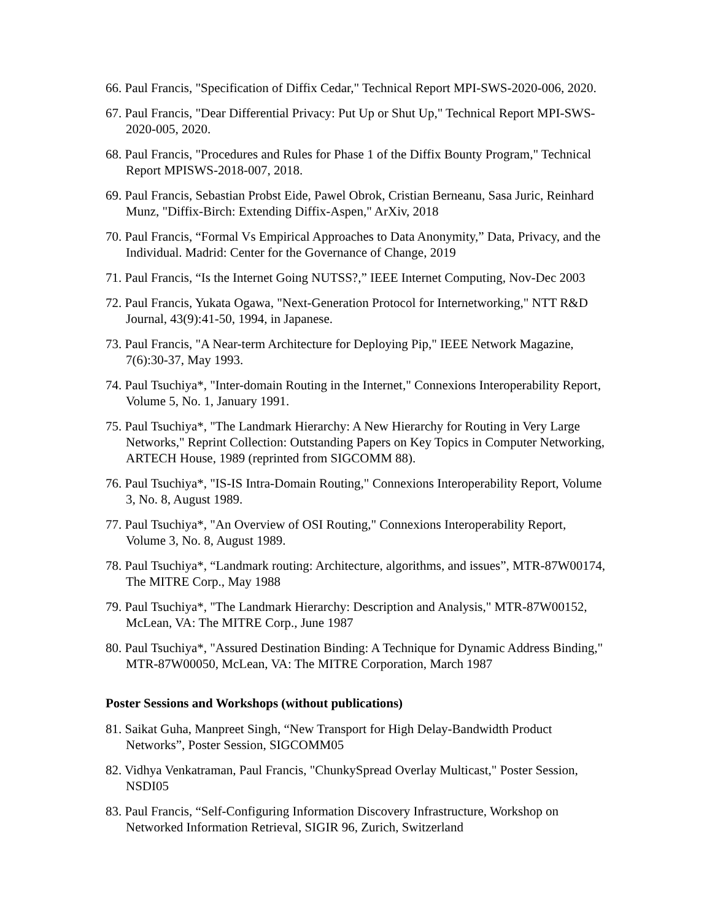66. Paul Francis, "Specification of Diffix Cedar," Technical Report MPI-SWS-2020-006, 2020.
67. Paul Francis, "Dear Differential Privacy: Put Up or Shut Up," Technical Report MPI-SWS-2020-005, 2020.
68. Paul Francis, "Procedures and Rules for Phase 1 of the Diffix Bounty Program," Technical Report MPISWS-2018-007, 2018.
69. Paul Francis, Sebastian Probst Eide, Pawel Obrok, Cristian Berneanu, Sasa Juric, Reinhard Munz, "Diffix-Birch: Extending Diffix-Aspen," ArXiv, 2018
70. Paul Francis, “Formal Vs Empirical Approaches to Data Anonymity,” Data, Privacy, and the Individual. Madrid: Center for the Governance of Change, 2019
71. Paul Francis, “Is the Internet Going NUTSS?,” IEEE Internet Computing, Nov-Dec 2003
72. Paul Francis, Yukata Ogawa, "Next-Generation Protocol for Internetworking," NTT R&D Journal, 43(9):41-50, 1994, in Japanese.
73. Paul Francis, "A Near-term Architecture for Deploying Pip," IEEE Network Magazine, 7(6):30-37, May 1993.
74. Paul Tsuchiya*, "Inter-domain Routing in the Internet," Connexions Interoperability Report, Volume 5, No. 1, January 1991.
75. Paul Tsuchiya*, "The Landmark Hierarchy: A New Hierarchy for Routing in Very Large Networks," Reprint Collection: Outstanding Papers on Key Topics in Computer Networking, ARTECH House, 1989 (reprinted from SIGCOMM 88).
76. Paul Tsuchiya*, "IS-IS Intra-Domain Routing," Connexions Interoperability Report, Volume 3, No. 8, August 1989.
77. Paul Tsuchiya*, "An Overview of OSI Routing," Connexions Interoperability Report, Volume 3, No. 8, August 1989.
78. Paul Tsuchiya*, “Landmark routing: Architecture, algorithms, and issues”, MTR-87W00174, The MITRE Corp., May 1988
79. Paul Tsuchiya*, "The Landmark Hierarchy: Description and Analysis," MTR-87W00152, McLean, VA: The MITRE Corp., June 1987
80. Paul Tsuchiya*, "Assured Destination Binding: A Technique for Dynamic Address Binding," MTR-87W00050, McLean, VA: The MITRE Corporation, March 1987
Poster Sessions and Workshops (without publications)
81. Saikat Guha, Manpreet Singh, “New Transport for High Delay-Bandwidth Product Networks”, Poster Session, SIGCOMM05
82. Vidhya Venkatraman, Paul Francis, "ChunkySpread Overlay Multicast," Poster Session, NSDI05
83. Paul Francis, “Self-Configuring Information Discovery Infrastructure, Workshop on Networked Information Retrieval, SIGIR 96, Zurich, Switzerland